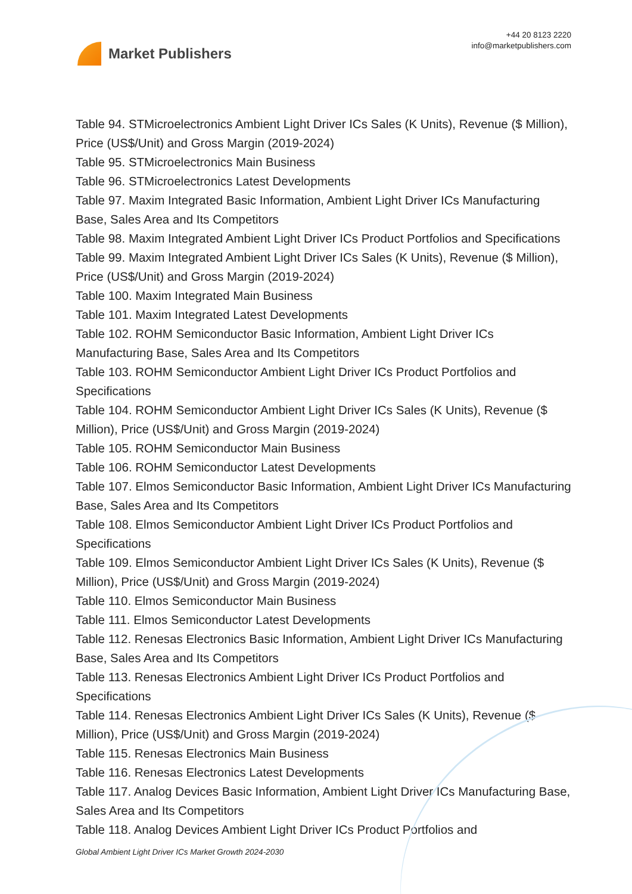Market Publishers
+44 20 8123 2220
info@marketpublishers.com
Table 94. STMicroelectronics Ambient Light Driver ICs Sales (K Units), Revenue ($ Million), Price (US$/Unit) and Gross Margin (2019-2024)
Table 95. STMicroelectronics Main Business
Table 96. STMicroelectronics Latest Developments
Table 97. Maxim Integrated Basic Information, Ambient Light Driver ICs Manufacturing Base, Sales Area and Its Competitors
Table 98. Maxim Integrated Ambient Light Driver ICs Product Portfolios and Specifications
Table 99. Maxim Integrated Ambient Light Driver ICs Sales (K Units), Revenue ($ Million), Price (US$/Unit) and Gross Margin (2019-2024)
Table 100. Maxim Integrated Main Business
Table 101. Maxim Integrated Latest Developments
Table 102. ROHM Semiconductor Basic Information, Ambient Light Driver ICs Manufacturing Base, Sales Area and Its Competitors
Table 103. ROHM Semiconductor Ambient Light Driver ICs Product Portfolios and Specifications
Table 104. ROHM Semiconductor Ambient Light Driver ICs Sales (K Units), Revenue ($ Million), Price (US$/Unit) and Gross Margin (2019-2024)
Table 105. ROHM Semiconductor Main Business
Table 106. ROHM Semiconductor Latest Developments
Table 107. Elmos Semiconductor Basic Information, Ambient Light Driver ICs Manufacturing Base, Sales Area and Its Competitors
Table 108. Elmos Semiconductor Ambient Light Driver ICs Product Portfolios and Specifications
Table 109. Elmos Semiconductor Ambient Light Driver ICs Sales (K Units), Revenue ($ Million), Price (US$/Unit) and Gross Margin (2019-2024)
Table 110. Elmos Semiconductor Main Business
Table 111. Elmos Semiconductor Latest Developments
Table 112. Renesas Electronics Basic Information, Ambient Light Driver ICs Manufacturing Base, Sales Area and Its Competitors
Table 113. Renesas Electronics Ambient Light Driver ICs Product Portfolios and Specifications
Table 114. Renesas Electronics Ambient Light Driver ICs Sales (K Units), Revenue ($ Million), Price (US$/Unit) and Gross Margin (2019-2024)
Table 115. Renesas Electronics Main Business
Table 116. Renesas Electronics Latest Developments
Table 117. Analog Devices Basic Information, Ambient Light Driver ICs Manufacturing Base, Sales Area and Its Competitors
Table 118. Analog Devices Ambient Light Driver ICs Product Portfolios and
Global Ambient Light Driver ICs Market Growth 2024-2030